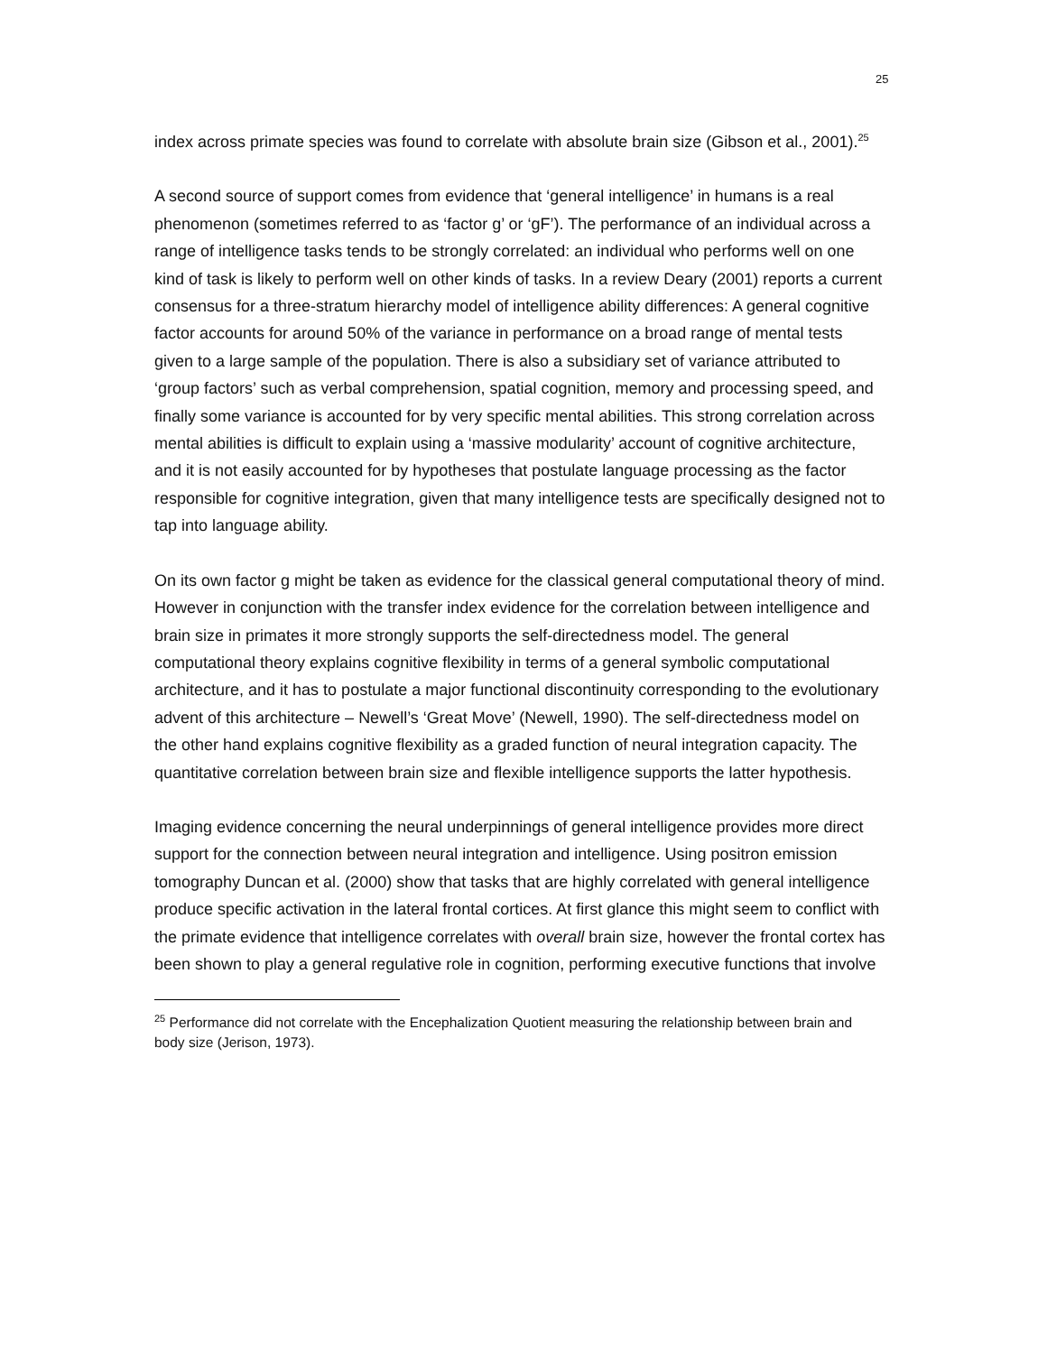25
index across primate species was found to correlate with absolute brain size (Gibson et al., 2001).<sup>25</sup>
A second source of support comes from evidence that ‘general intelligence’ in humans is a real phenomenon (sometimes referred to as ‘factor g’ or ‘gF’). The performance of an individual across a range of intelligence tasks tends to be strongly correlated: an individual who performs well on one kind of task is likely to perform well on other kinds of tasks. In a review Deary (2001) reports a current consensus for a three-stratum hierarchy model of intelligence ability differences: A general cognitive factor accounts for around 50% of the variance in performance on a broad range of mental tests given to a large sample of the population. There is also a subsidiary set of variance attributed to ‘group factors’ such as verbal comprehension, spatial cognition, memory and processing speed, and finally some variance is accounted for by very specific mental abilities. This strong correlation across mental abilities is difficult to explain using a ‘massive modularity’ account of cognitive architecture, and it is not easily accounted for by hypotheses that postulate language processing as the factor responsible for cognitive integration, given that many intelligence tests are specifically designed not to tap into language ability.
On its own factor g might be taken as evidence for the classical general computational theory of mind. However in conjunction with the transfer index evidence for the correlation between intelligence and brain size in primates it more strongly supports the self-directedness model. The general computational theory explains cognitive flexibility in terms of a general symbolic computational architecture, and it has to postulate a major functional discontinuity corresponding to the evolutionary advent of this architecture – Newell’s ‘Great Move’ (Newell, 1990). The self-directedness model on the other hand explains cognitive flexibility as a graded function of neural integration capacity. The quantitative correlation between brain size and flexible intelligence supports the latter hypothesis.
Imaging evidence concerning the neural underpinnings of general intelligence provides more direct support for the connection between neural integration and intelligence. Using positron emission tomography Duncan et al. (2000) show that tasks that are highly correlated with general intelligence produce specific activation in the lateral frontal cortices. At first glance this might seem to conflict with the primate evidence that intelligence correlates with overall brain size, however the frontal cortex has been shown to play a general regulative role in cognition, performing executive functions that involve
<sup>25</sup> Performance did not correlate with the Encephalization Quotient measuring the relationship between brain and body size (Jerison, 1973).